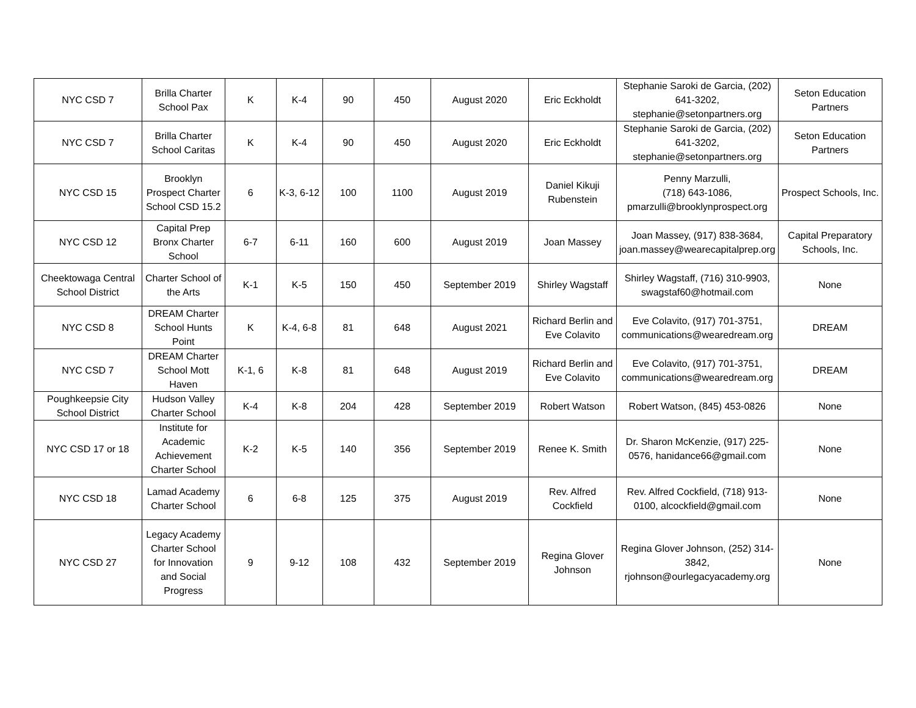| NYC CSD 7 | Brilla Charter School Pax | K | K-4 | 90 | 450 | August 2020 | Eric Eckholdt | Stephanie Saroki de Garcia, (202) 641-3202, stephanie@setonpartners.org | Seton Education Partners |
| NYC CSD 7 | Brilla Charter School Caritas | K | K-4 | 90 | 450 | August 2020 | Eric Eckholdt | Stephanie Saroki de Garcia, (202) 641-3202, stephanie@setonpartners.org | Seton Education Partners |
| NYC CSD 15 | Brooklyn Prospect Charter School CSD 15.2 | 6 | K-3, 6-12 | 100 | 1100 | August 2019 | Daniel Kikuji Rubenstein | Penny Marzulli, (718) 643-1086, pmarzulli@brooklynprospect.org | Prospect Schools, Inc. |
| NYC CSD 12 | Capital Prep Bronx Charter School | 6-7 | 6-11 | 160 | 600 | August 2019 | Joan Massey | Joan Massey, (917) 838-3684, joan.massey@wearecapitalprep.org | Capital Preparatory Schools, Inc. |
| Cheektowaga Central School District | Charter School of the Arts | K-1 | K-5 | 150 | 450 | September 2019 | Shirley Wagstaff | Shirley Wagstaff, (716) 310-9903, swagstaf60@hotmail.com | None |
| NYC CSD 8 | DREAM Charter School Hunts Point | K | K-4, 6-8 | 81 | 648 | August 2021 | Richard Berlin and Eve Colavito | Eve Colavito, (917) 701-3751, communications@wearedream.org | DREAM |
| NYC CSD 7 | DREAM Charter School Mott Haven | K-1, 6 | K-8 | 81 | 648 | August 2019 | Richard Berlin and Eve Colavito | Eve Colavito, (917) 701-3751, communications@wearedream.org | DREAM |
| Poughkeepsie City School District | Hudson Valley Charter School | K-4 | K-8 | 204 | 428 | September 2019 | Robert Watson | Robert Watson, (845) 453-0826 | None |
| NYC CSD 17 or 18 | Institute for Academic Achievement Charter School | K-2 | K-5 | 140 | 356 | September 2019 | Renee K. Smith | Dr. Sharon McKenzie, (917) 225-0576, hanidance66@gmail.com | None |
| NYC CSD 18 | Lamad Academy Charter School | 6 | 6-8 | 125 | 375 | August 2019 | Rev. Alfred Cockfield | Rev. Alfred Cockfield, (718) 913-0100, alcockfield@gmail.com | None |
| NYC CSD 27 | Legacy Academy Charter School for Innovation and Social Progress | 9 | 9-12 | 108 | 432 | September 2019 | Regina Glover Johnson | Regina Glover Johnson, (252) 314-3842, rjohnson@ourlegacyacademy.org | None |